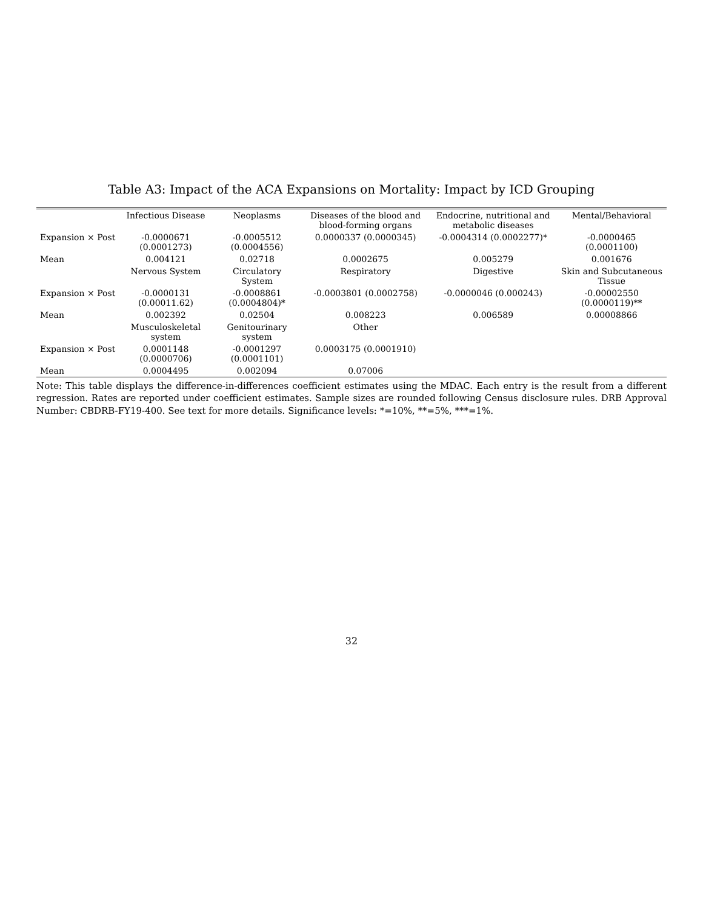Table A3: Impact of the ACA Expansions on Mortality: Impact by ICD Grouping
| | Infectious Disease | Neoplasms | Diseases of the blood and blood-forming organs | Endocrine, nutritional and metabolic diseases | Mental/Behavioral |
| --- | --- | --- | --- | --- | --- |
| Expansion × Post | -0.0000671 (0.0001273) | -0.0005512 (0.0004556) | 0.0000337 (0.0000345) | -0.0004314 (0.0002277)* | -0.0000465 (0.0001100) |
| Mean | 0.004121 | 0.02718 | 0.0002675 | 0.005279 | 0.001676 |
| | Nervous System | Circulatory System | Respiratory | Digestive | Skin and Subcutaneous Tissue |
| Expansion × Post | -0.0000131 (0.00011.62) | -0.0008861 (0.0004804)* | -0.0003801 (0.0002758) | -0.0000046 (0.000243) | -0.00002550 (0.0000119)** |
| Mean | 0.002392 | 0.02504 | 0.008223 | 0.006589 | 0.00008866 |
| | Musculoskeletal system | Genitourinary system | Other | | |
| Expansion × Post | 0.0001148 (0.0000706) | -0.0001297 (0.0001101) | 0.0003175 (0.0001910) | | |
| Mean | 0.0004495 | 0.002094 | 0.07006 | | |
Note: This table displays the difference-in-differences coefficient estimates using the MDAC. Each entry is the result from a different regression. Rates are reported under coefficient estimates. Sample sizes are rounded following Census disclosure rules. DRB Approval Number: CBDRB-FY19-400. See text for more details. Significance levels: *=10%, **=5%, ***=1%.
32